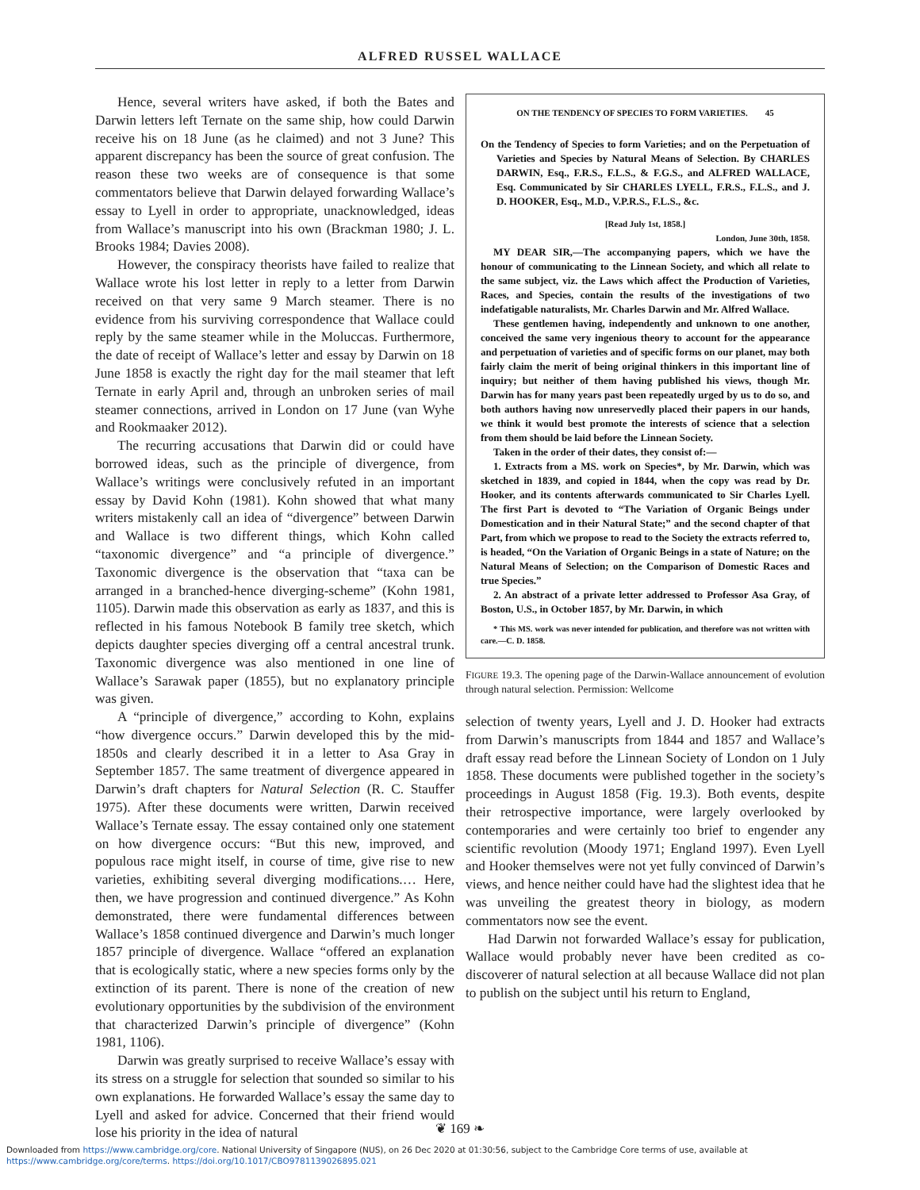ALFRED RUSSEL WALLACE
Hence, several writers have asked, if both the Bates and Darwin letters left Ternate on the same ship, how could Darwin receive his on 18 June (as he claimed) and not 3 June? This apparent discrepancy has been the source of great confusion. The reason these two weeks are of consequence is that some commentators believe that Darwin delayed forwarding Wallace’s essay to Lyell in order to appropriate, unacknowledged, ideas from Wallace’s manuscript into his own (Brackman 1980; J. L. Brooks 1984; Davies 2008).
However, the conspiracy theorists have failed to realize that Wallace wrote his lost letter in reply to a letter from Darwin received on that very same 9 March steamer. There is no evidence from his surviving correspondence that Wallace could reply by the same steamer while in the Moluccas. Furthermore, the date of receipt of Wallace’s letter and essay by Darwin on 18 June 1858 is exactly the right day for the mail steamer that left Ternate in early April and, through an unbroken series of mail steamer connections, arrived in London on 17 June (van Wyhe and Rookmaaker 2012).
The recurring accusations that Darwin did or could have borrowed ideas, such as the principle of divergence, from Wallace’s writings were conclusively refuted in an important essay by David Kohn (1981). Kohn showed that what many writers mistakenly call an idea of “divergence” between Darwin and Wallace is two different things, which Kohn called “taxonomic divergence” and “a principle of divergence.” Taxonomic divergence is the observation that “taxa can be arranged in a branched-hence diverging-scheme” (Kohn 1981, 1105). Darwin made this observation as early as 1837, and this is reflected in his famous Notebook B family tree sketch, which depicts daughter species diverging off a central ancestral trunk. Taxonomic divergence was also mentioned in one line of Wallace’s Sarawak paper (1855), but no explanatory principle was given.
A “principle of divergence,” according to Kohn, explains “how divergence occurs.” Darwin developed this by the mid-1850s and clearly described it in a letter to Asa Gray in September 1857. The same treatment of divergence appeared in Darwin’s draft chapters for Natural Selection (R. C. Stauffer 1975). After these documents were written, Darwin received Wallace’s Ternate essay. The essay contained only one statement on how divergence occurs: “But this new, improved, and populous race might itself, in course of time, give rise to new varieties, exhibiting several diverging modifications.… Here, then, we have progression and continued divergence.” As Kohn demonstrated, there were fundamental differences between Wallace’s 1858 continued divergence and Darwin’s much longer 1857 principle of divergence. Wallace “offered an explanation that is ecologically static, where a new species forms only by the extinction of its parent. There is none of the creation of new evolutionary opportunities by the subdivision of the environment that characterized Darwin’s principle of divergence” (Kohn 1981, 1106).
Darwin was greatly surprised to receive Wallace’s essay with its stress on a struggle for selection that sounded so similar to his own explanations. He forwarded Wallace’s essay the same day to Lyell and asked for advice. Concerned that their friend would lose his priority in the idea of natural
ON THE TENDENCY OF SPECIES TO FORM VARIETIES. 45
On the Tendency of Species to form Varieties; and on the Perpetuation of Varieties and Species by Natural Means of Selection. By CHARLES DARWIN, Esq., F.R.S., F.L.S., & F.G.S., and ALFRED WALLACE, Esq. Communicated by Sir CHARLES LYELL, F.R.S., F.L.S., and J. D. HOOKER, Esq., M.D., V.P.R.S., F.L.S., &c.
[Read July 1st, 1858.]
London, June 30th, 1858.
MY DEAR SIR,—The accompanying papers, which we have the honour of communicating to the Linnean Society, and which all relate to the same subject, viz. the Laws which affect the Production of Varieties, Races, and Species, contain the results of the investigations of two indefatigable naturalists, Mr. Charles Darwin and Mr. Alfred Wallace.
These gentlemen having, independently and unknown to one another, conceived the same very ingenious theory to account for the appearance and perpetuation of varieties and of specific forms on our planet, may both fairly claim the merit of being original thinkers in this important line of inquiry; but neither of them having published his views, though Mr. Darwin has for many years past been repeatedly urged by us to do so, and both authors having now unreservedly placed their papers in our hands, we think it would best promote the interests of science that a selection from them should be laid before the Linnean Society.
Taken in the order of their dates, they consist of:—
1. Extracts from a MS. work on Species*, by Mr. Darwin, which was sketched in 1839, and copied in 1844, when the copy was read by Dr. Hooker, and its contents afterwards communicated to Sir Charles Lyell. The first Part is devoted to “The Variation of Organic Beings under Domestication and in their Natural State;” and the second chapter of that Part, from which we propose to read to the Society the extracts referred to, is headed, “On the Variation of Organic Beings in a state of Nature; on the Natural Means of Selection; on the Comparison of Domestic Races and true Species.”
2. An abstract of a private letter addressed to Professor Asa Gray, of Boston, U.S., in October 1857, by Mr. Darwin, in which
* This MS. work was never intended for publication, and therefore was not written with care.—C. D. 1858.
FIGURE 19.3. The opening page of the Darwin-Wallace announcement of evolution through natural selection. Permission: Wellcome
selection of twenty years, Lyell and J. D. Hooker had extracts from Darwin’s manuscripts from 1844 and 1857 and Wallace’s draft essay read before the Linnean Society of London on 1 July 1858. These documents were published together in the society’s proceedings in August 1858 (Fig. 19.3). Both events, despite their retrospective importance, were largely overlooked by contemporaries and were certainly too brief to engender any scientific revolution (Moody 1971; England 1997). Even Lyell and Hooker themselves were not yet fully convinced of Darwin’s views, and hence neither could have had the slightest idea that he was unveiling the greatest theory in biology, as modern commentators now see the event.
Had Darwin not forwarded Wallace’s essay for publication, Wallace would probably never have been credited as co-discoverer of natural selection at all because Wallace did not plan to publish on the subject until his return to England,
❦ 169 ❧
Downloaded from https://www.cambridge.org/core. National University of Singapore (NUS), on 26 Dec 2020 at 01:30:56, subject to the Cambridge Core terms of use, available at
https://www.cambridge.org/core/terms. https://doi.org/10.1017/CBO9781139026895.021